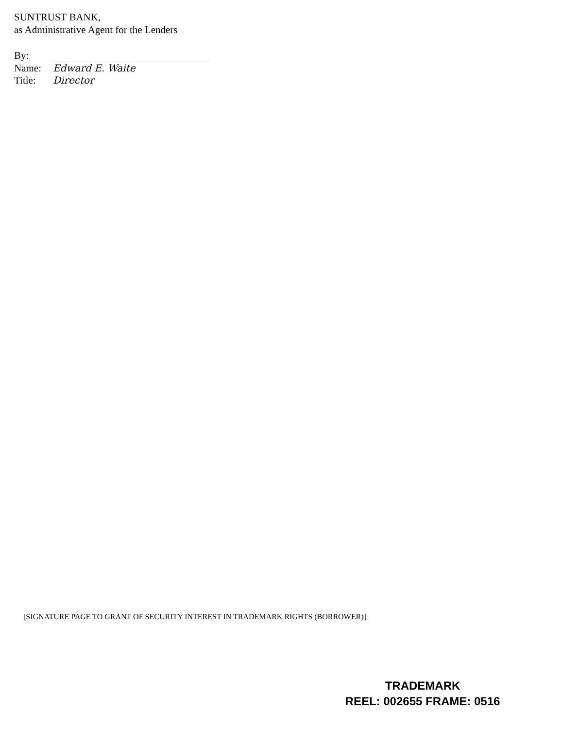SUNTRUST BANK,
as Administrative Agent for the Lenders
By:
Name: Edward E. Waite
Title: Director
[SIGNATURE PAGE TO GRANT OF SECURITY INTEREST IN TRADEMARK RIGHTS (BORROWER)]
TRADEMARK
REEL: 002655 FRAME: 0516